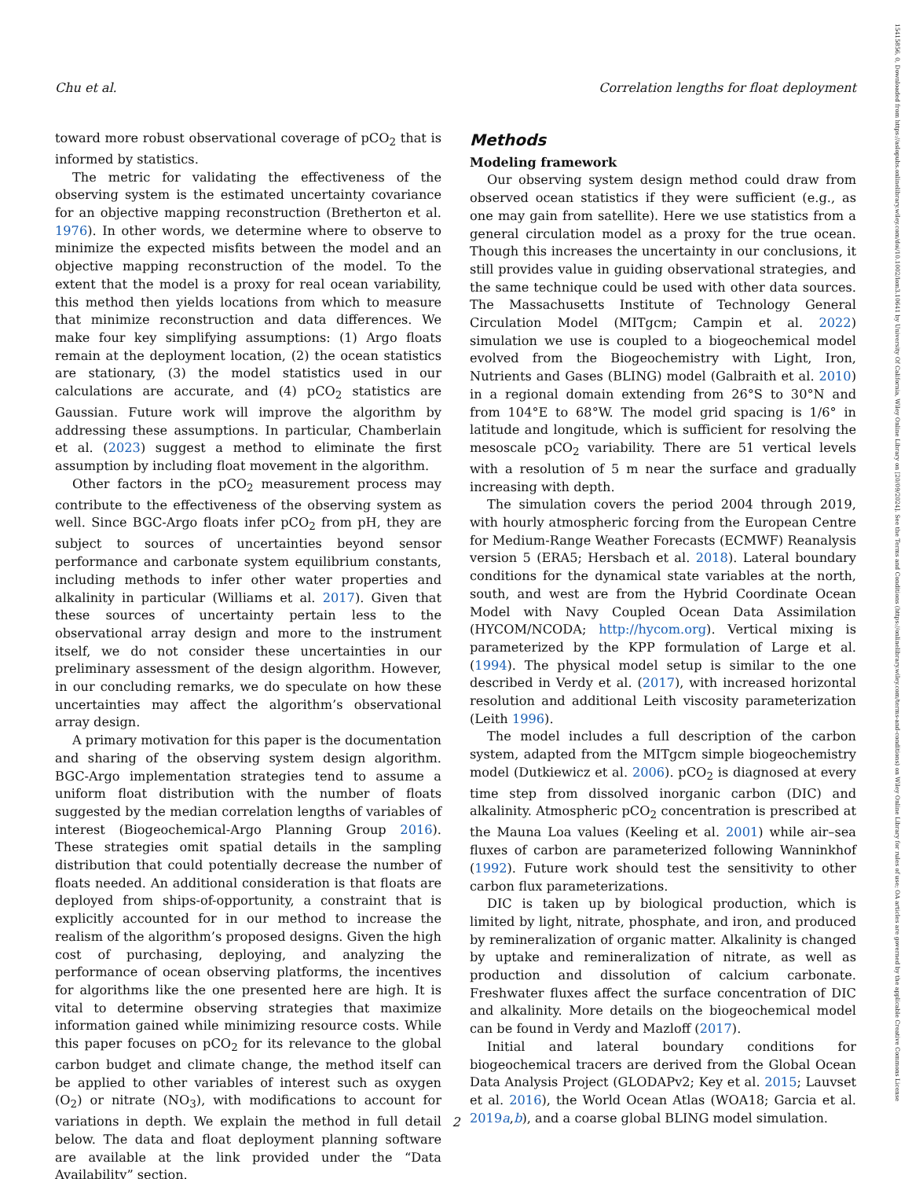Chu et al. Correlation lengths for float deployment
toward more robust observational coverage of pCO<sub>2</sub> that is informed by statistics.
The metric for validating the effectiveness of the observing system is the estimated uncertainty covariance for an objective mapping reconstruction (Bretherton et al. 1976). In other words, we determine where to observe to minimize the expected misfits between the model and an objective mapping reconstruction of the model. To the extent that the model is a proxy for real ocean variability, this method then yields locations from which to measure that minimize reconstruction and data differences. We make four key simplifying assumptions: (1) Argo floats remain at the deployment location, (2) the ocean statistics are stationary, (3) the model statistics used in our calculations are accurate, and (4) pCO<sub>2</sub> statistics are Gaussian. Future work will improve the algorithm by addressing these assumptions. In particular, Chamberlain et al. (2023) suggest a method to eliminate the first assumption by including float movement in the algorithm.
Other factors in the pCO<sub>2</sub> measurement process may contribute to the effectiveness of the observing system as well. Since BGC-Argo floats infer pCO<sub>2</sub> from pH, they are subject to sources of uncertainties beyond sensor performance and carbonate system equilibrium constants, including methods to infer other water properties and alkalinity in particular (Williams et al. 2017). Given that these sources of uncertainty pertain less to the observational array design and more to the instrument itself, we do not consider these uncertainties in our preliminary assessment of the design algorithm. However, in our concluding remarks, we do speculate on how these uncertainties may affect the algorithm’s observational array design.
A primary motivation for this paper is the documentation and sharing of the observing system design algorithm. BGC-Argo implementation strategies tend to assume a uniform float distribution with the number of floats suggested by the median correlation lengths of variables of interest (Biogeochemical-Argo Planning Group 2016). These strategies omit spatial details in the sampling distribution that could potentially decrease the number of floats needed. An additional consideration is that floats are deployed from ships-of-opportunity, a constraint that is explicitly accounted for in our method to increase the realism of the algorithm’s proposed designs. Given the high cost of purchasing, deploying, and analyzing the performance of ocean observing platforms, the incentives for algorithms like the one presented here are high. It is vital to determine observing strategies that maximize information gained while minimizing resource costs. While this paper focuses on pCO<sub>2</sub> for its relevance to the global carbon budget and climate change, the method itself can be applied to other variables of interest such as oxygen (O<sub>2</sub>) or nitrate (NO<sub>3</sub>), with modifications to account for variations in depth. We explain the method in full detail below. The data and float deployment planning software are available at the link provided under the “Data Availability” section.
Methods
Modeling framework
Our observing system design method could draw from observed ocean statistics if they were sufficient (e.g., as one may gain from satellite). Here we use statistics from a general circulation model as a proxy for the true ocean. Though this increases the uncertainty in our conclusions, it still provides value in guiding observational strategies, and the same technique could be used with other data sources. The Massachusetts Institute of Technology General Circulation Model (MITgcm; Campin et al. 2022) simulation we use is coupled to a biogeochemical model evolved from the Biogeochemistry with Light, Iron, Nutrients and Gases (BLING) model (Galbraith et al. 2010) in a regional domain extending from 26°S to 30°N and from 104°E to 68°W. The model grid spacing is 1/6° in latitude and longitude, which is sufficient for resolving the mesoscale pCO<sub>2</sub> variability. There are 51 vertical levels with a resolution of 5 m near the surface and gradually increasing with depth.
The simulation covers the period 2004 through 2019, with hourly atmospheric forcing from the European Centre for Medium-Range Weather Forecasts (ECMWF) Reanalysis version 5 (ERA5; Hersbach et al. 2018). Lateral boundary conditions for the dynamical state variables at the north, south, and west are from the Hybrid Coordinate Ocean Model with Navy Coupled Ocean Data Assimilation (HYCOM/NCODA; http://hycom.org). Vertical mixing is parameterized by the KPP formulation of Large et al. (1994). The physical model setup is similar to the one described in Verdy et al. (2017), with increased horizontal resolution and additional Leith viscosity parameterization (Leith 1996).
The model includes a full description of the carbon system, adapted from the MITgcm simple biogeochemistry model (Dutkiewicz et al. 2006). pCO<sub>2</sub> is diagnosed at every time step from dissolved inorganic carbon (DIC) and alkalinity. Atmospheric pCO<sub>2</sub> concentration is prescribed at the Mauna Loa values (Keeling et al. 2001) while air–sea fluxes of carbon are parameterized following Wanninkhof (1992). Future work should test the sensitivity to other carbon flux parameterizations.
DIC is taken up by biological production, which is limited by light, nitrate, phosphate, and iron, and produced by remineralization of organic matter. Alkalinity is changed by uptake and remineralization of nitrate, as well as production and dissolution of calcium carbonate. Freshwater fluxes affect the surface concentration of DIC and alkalinity. More details on the biogeochemical model can be found in Verdy and Mazloff (2017).
Initial and lateral boundary conditions for biogeochemical tracers are derived from the Global Ocean Data Analysis Project (GLODAPv2; Key et al. 2015; Lauvset et al. 2016), the World Ocean Atlas (WOA18; Garcia et al. 2019a,b), and a coarse global BLING model simulation.
2
15415856, 0, Downloaded from https://aslopubs.onlinelibrary.wiley.com/doi/10.1002/lom3.10641 by University Of California, Wiley Online Library on [20/09/2024]. See the Terms and Conditions (https://onlinelibrary.wiley.com/terms-and-conditions) on Wiley Online Library for rules of use; OA articles are governed by the applicable Creative Commons License